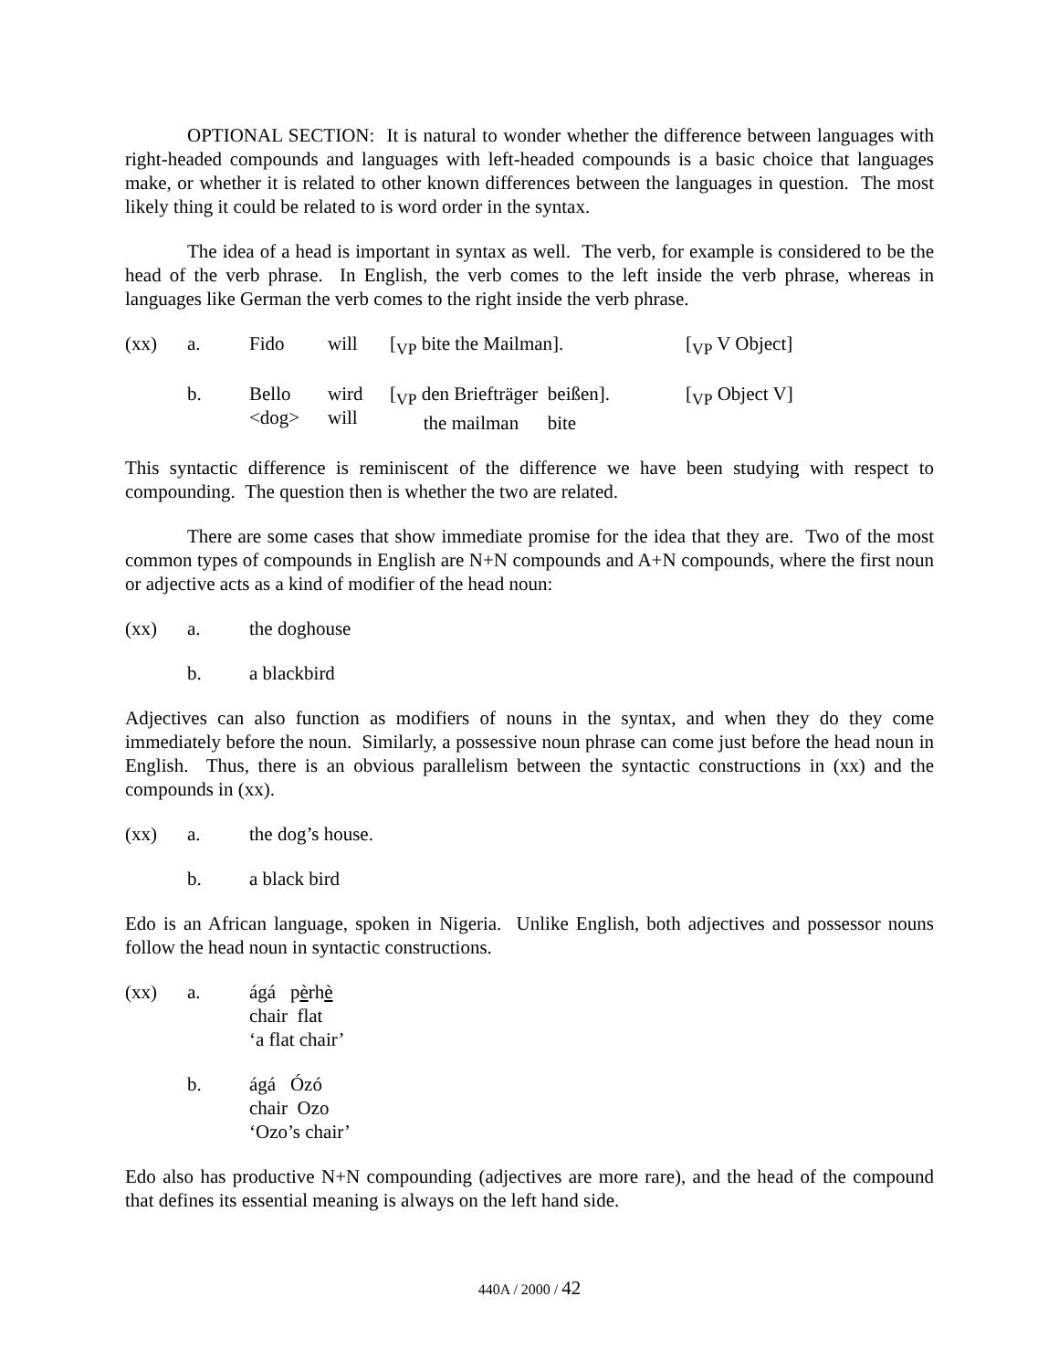OPTIONAL SECTION: It is natural to wonder whether the difference between languages with right-headed compounds and languages with left-headed compounds is a basic choice that languages make, or whether it is related to other known differences between the languages in question. The most likely thing it could be related to is word order in the syntax.
The idea of a head is important in syntax as well. The verb, for example is considered to be the head of the verb phrase. In English, the verb comes to the left inside the verb phrase, whereas in languages like German the verb comes to the right inside the verb phrase.
| (xx) | a. | Fido | will | [<sub>VP</sub> bite the Mailman]. | [<sub>VP</sub> V Object] |
| | b. | Bello <dog> | wird will | [<sub>VP</sub> den Briefträger beißen]. the mailman bite | [<sub>VP</sub> Object V] |
This syntactic difference is reminiscent of the difference we have been studying with respect to compounding. The question then is whether the two are related.
There are some cases that show immediate promise for the idea that they are. Two of the most common types of compounds in English are N+N compounds and A+N compounds, where the first noun or adjective acts as a kind of modifier of the head noun:
| (xx) | a. | the doghouse |
| | b. | a blackbird |
Adjectives can also function as modifiers of nouns in the syntax, and when they do they come immediately before the noun. Similarly, a possessive noun phrase can come just before the head noun in English. Thus, there is an obvious parallelism between the syntactic constructions in (xx) and the compounds in (xx).
| (xx) | a. | the dog’s house. |
| | b. | a black bird |
Edo is an African language, spoken in Nigeria. Unlike English, both adjectives and possessor nouns follow the head noun in syntactic constructions.
| (xx) | a. | ágá p è rh è chair flat ‘a flat chair’ |
| | b. | ágá Ózó chair Ozo ‘Ozo’s chair’ |
Edo also has productive N+N compounding (adjectives are more rare), and the head of the compound that defines its essential meaning is always on the left hand side.
440A / 2000 / 42